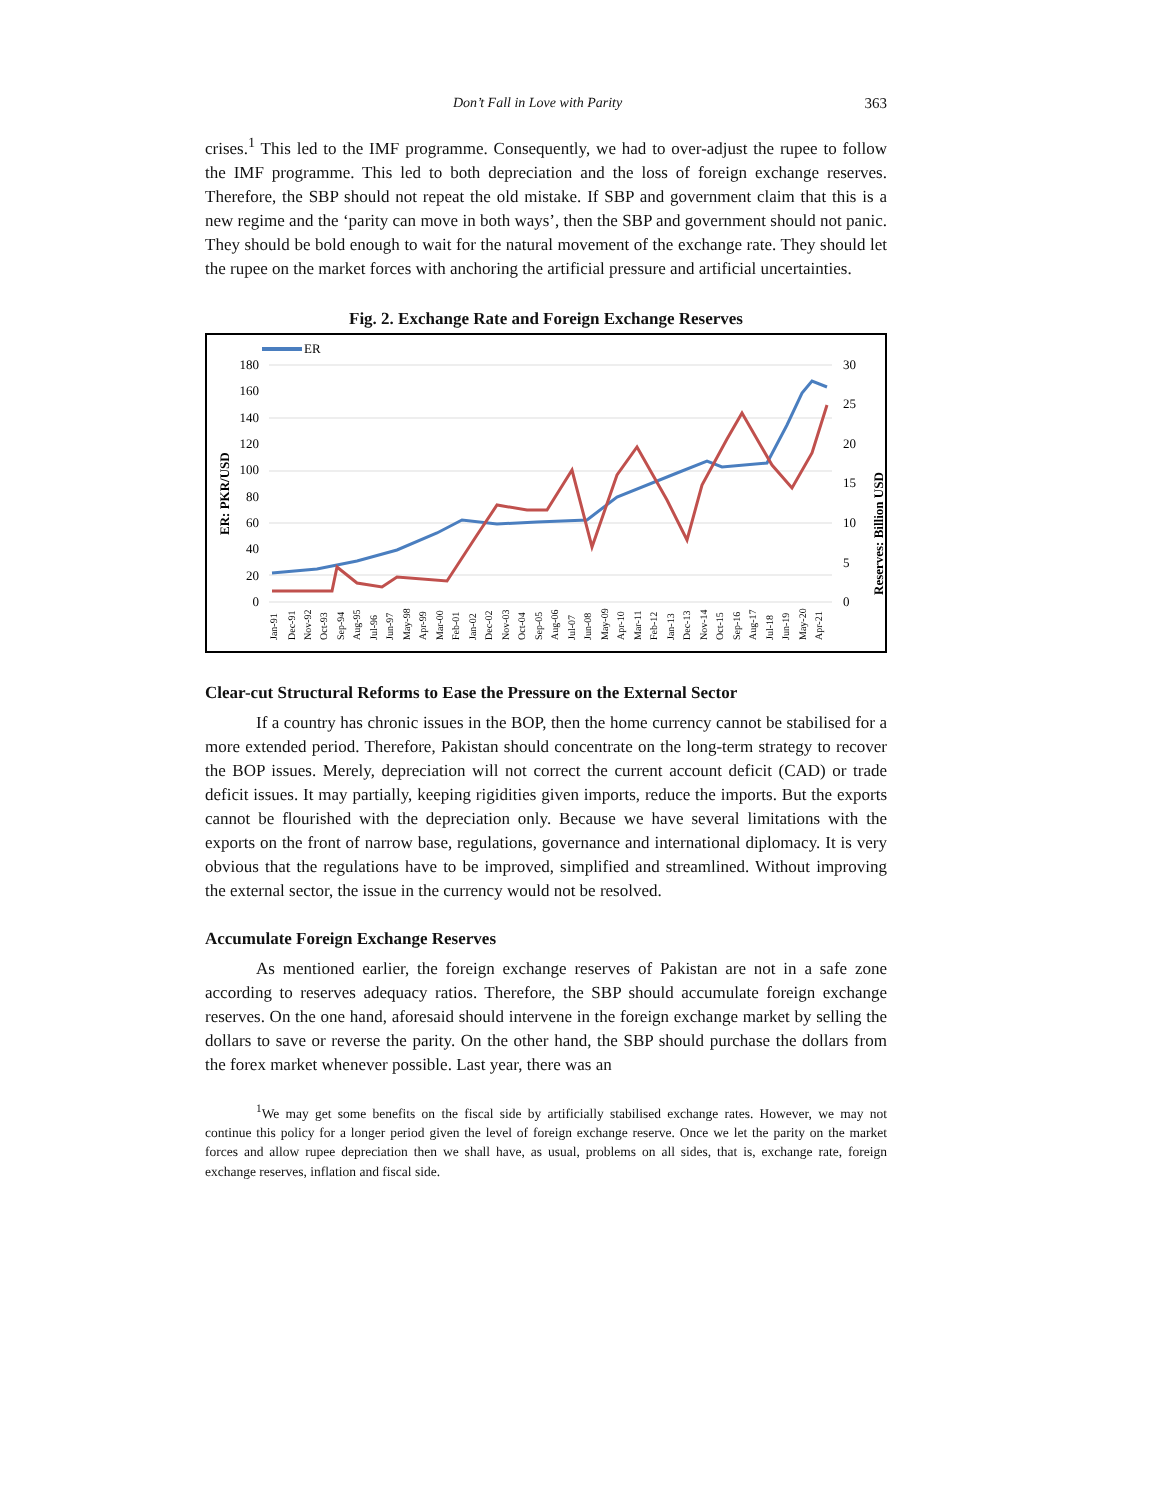Don’t Fall in Love with Parity 363
crises.<sup>1</sup> This led to the IMF programme. Consequently, we had to over-adjust the rupee to follow the IMF programme. This led to both depreciation and the loss of foreign exchange reserves. Therefore, the SBP should not repeat the old mistake. If SBP and government claim that this is a new regime and the ‘parity can move in both ways’, then the SBP and government should not panic. They should be bold enough to wait for the natural movement of the exchange rate. They should let the rupee on the market forces with anchoring the artificial pressure and artificial uncertainties.
Fig. 2. Exchange Rate and Foreign Exchange Reserves
ER
180
160
140
120
100
80
60
40
20
0
30
25
20
15
10
5
0
ER: PKR/USD
Reserves: Billion USD
Jan-91
Dec-91
Nov-92
Oct-93
Sep-94
Aug-95
Jul-96
Jun-97
May-98
Apr-99
Mar-00
Feb-01
Jan-02
Dec-02
Nov-03
Oct-04
Sep-05
Aug-06
Jul-07
Jun-08
May-09
Apr-10
Mar-11
Feb-12
Jan-13
Dec-13
Nov-14
Oct-15
Sep-16
Aug-17
Jul-18
Jun-19
May-20
Apr-21
Clear-cut Structural Reforms to Ease the Pressure on the External Sector
If a country has chronic issues in the BOP, then the home currency cannot be stabilised for a more extended period. Therefore, Pakistan should concentrate on the long-term strategy to recover the BOP issues. Merely, depreciation will not correct the current account deficit (CAD) or trade deficit issues. It may partially, keeping rigidities given imports, reduce the imports. But the exports cannot be flourished with the depreciation only. Because we have several limitations with the exports on the front of narrow base, regulations, governance and international diplomacy. It is very obvious that the regulations have to be improved, simplified and streamlined. Without improving the external sector, the issue in the currency would not be resolved.
Accumulate Foreign Exchange Reserves
As mentioned earlier, the foreign exchange reserves of Pakistan are not in a safe zone according to reserves adequacy ratios. Therefore, the SBP should accumulate foreign exchange reserves. On the one hand, aforesaid should intervene in the foreign exchange market by selling the dollars to save or reverse the parity. On the other hand, the SBP should purchase the dollars from the forex market whenever possible. Last year, there was an
<sup>1</sup> We may get some benefits on the fiscal side by artificially stabilised exchange rates. However, we may not continue this policy for a longer period given the level of foreign exchange reserve. Once we let the parity on the market forces and allow rupee depreciation then we shall have, as usual, problems on all sides, that is, exchange rate, foreign exchange reserves, inflation and fiscal side.